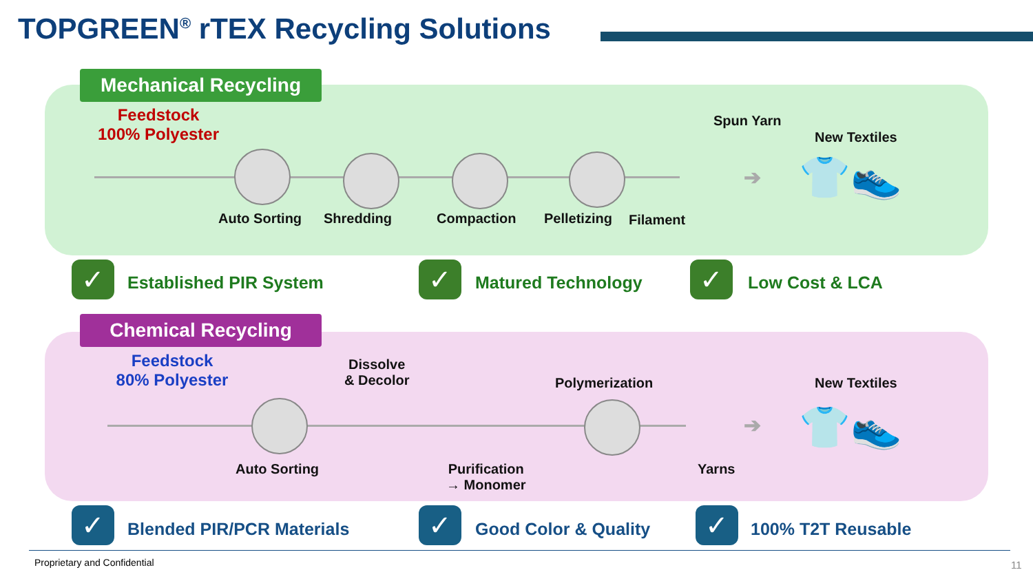TOPGREEN<sup>®</sup> rTEX Recycling Solutions
Mechanical Recycling
Feedstock
100% Polyester
Shredding Pelletizing
Spun Yarn
New Textiles
Auto Sorting Compaction Filament
➔ 👕👟
✓ Established PIR System ✓ Matured Technology ✓ Low Cost & LCA
Chemical Recycling
Feedstock
80% Polyester
Dissolve
& Decolor
Polymerization New Textiles
Auto Sorting
Purification
→ Monomer
Yarns
➔ 👕👟
✓ Blended PIR/PCR Materials ✓ Good Color & Quality ✓ 100% T2T Reusable
Proprietary and Confidential 11